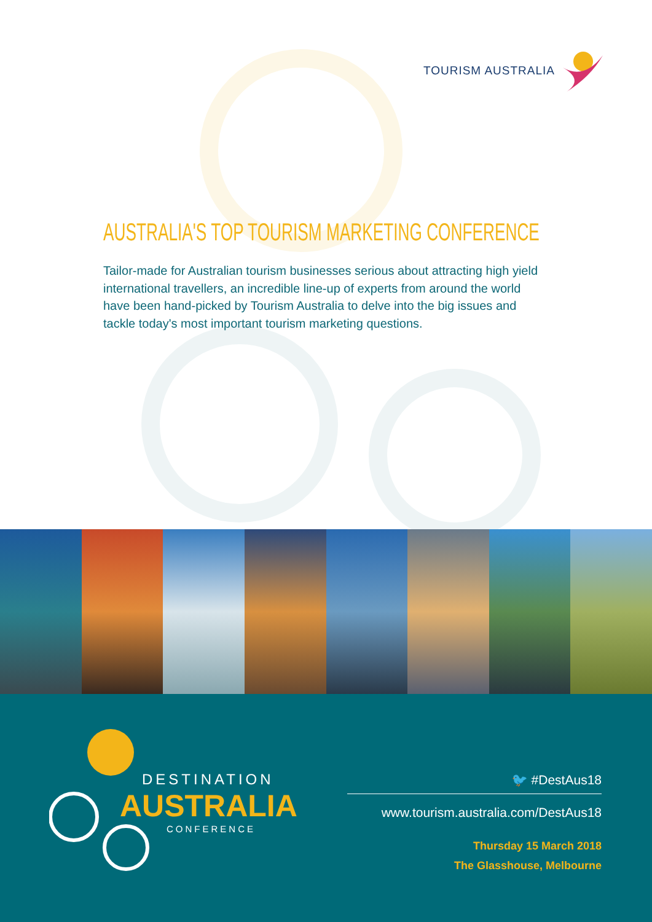TOURISM AUSTRALIA
AUSTRALIA'S TOP TOURISM MARKETING CONFERENCE
Tailor-made for Australian tourism businesses serious about attracting high yield international travellers, an incredible line-up of experts from around the world have been hand-picked by Tourism Australia to delve into the big issues and tackle today's most important tourism marketing questions.
DESTINATION
AUSTRALIA
CONFERENCE
🐦 #DestAus18
www.tourism.australia.com/DestAus18
Thursday 15 March 2018
The Glasshouse, Melbourne